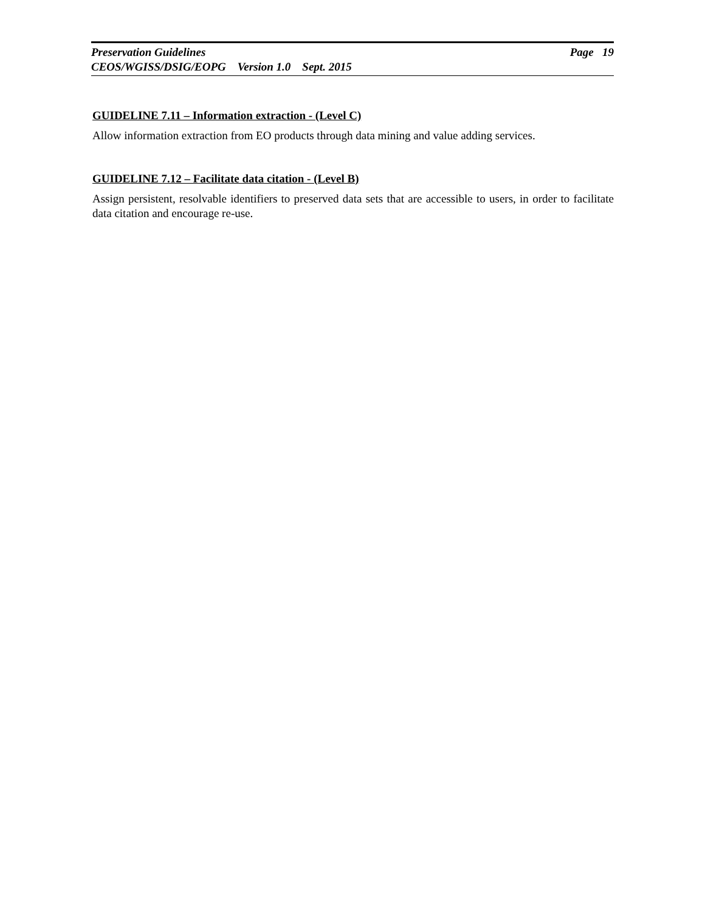Preservation Guidelines Page 19
CEOS/WGISS/DSIG/EOPG Version 1.0 Sept. 2015
GUIDELINE 7.11 – Information extraction - (Level C)
Allow information extraction from EO products through data mining and value adding services.
GUIDELINE 7.12 – Facilitate data citation - (Level B)
Assign persistent, resolvable identifiers to preserved data sets that are accessible to users, in order to facilitate data citation and encourage re-use.